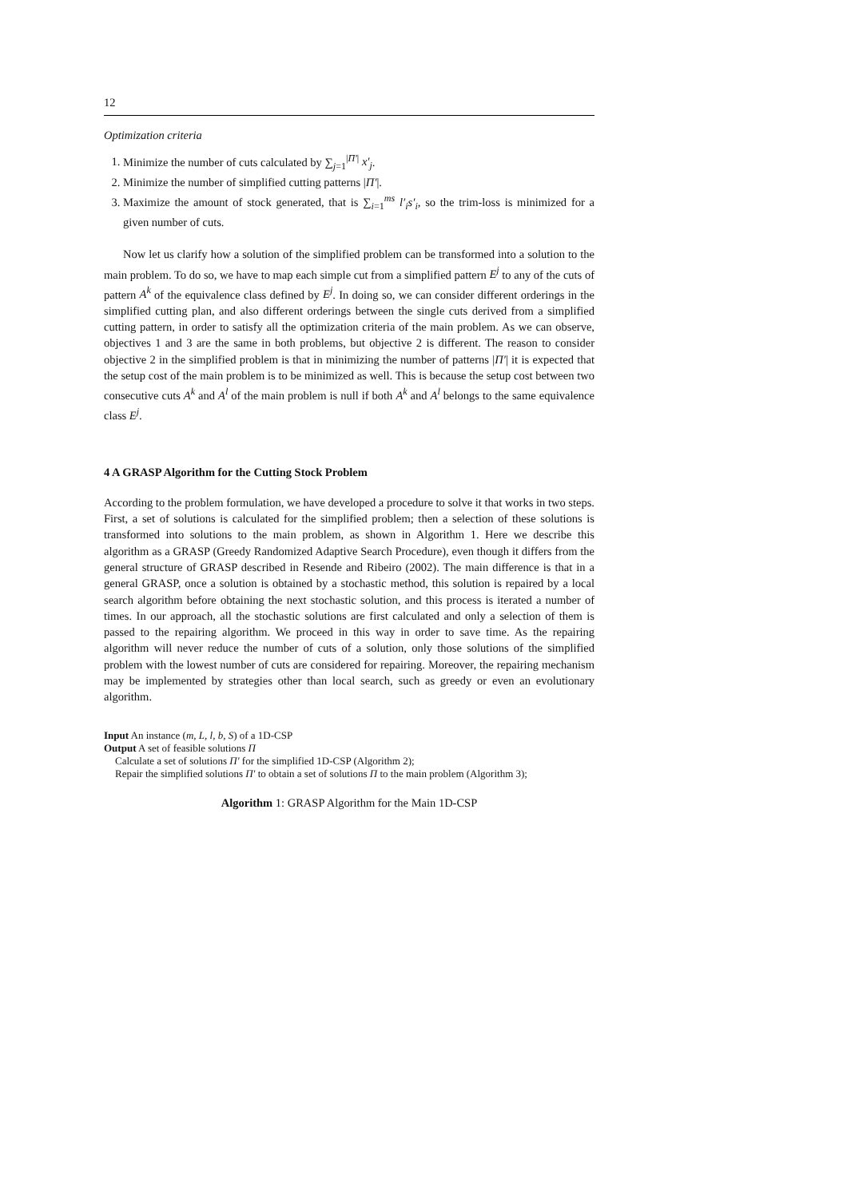12
Optimization criteria
1. Minimize the number of cuts calculated by ∑<sub>j=1</sub><sup>|Π′|</sup> x′<sub>j</sub>.
2. Minimize the number of simplified cutting patterns |Π′|.
3. Maximize the amount of stock generated, that is ∑<sub>i=1</sub><sup>ms</sup> l′<sub>i</sub>s′<sub>i</sub>, so the trim-loss is minimized for a given number of cuts.
Now let us clarify how a solution of the simplified problem can be transformed into a solution to the main problem. To do so, we have to map each simple cut from a simplified pattern E<sup>j</sup> to any of the cuts of pattern A<sup>k</sup> of the equivalence class defined by E<sup>j</sup>. In doing so, we can consider different orderings in the simplified cutting plan, and also different orderings between the single cuts derived from a simplified cutting pattern, in order to satisfy all the optimization criteria of the main problem. As we can observe, objectives 1 and 3 are the same in both problems, but objective 2 is different. The reason to consider objective 2 in the simplified problem is that in minimizing the number of patterns |Π′| it is expected that the setup cost of the main problem is to be minimized as well. This is because the setup cost between two consecutive cuts A<sup>k</sup> and A<sup>l</sup> of the main problem is null if both A<sup>k</sup> and A<sup>l</sup> belongs to the same equivalence class E<sup>j</sup>.
4 A GRASP Algorithm for the Cutting Stock Problem
According to the problem formulation, we have developed a procedure to solve it that works in two steps. First, a set of solutions is calculated for the simplified problem; then a selection of these solutions is transformed into solutions to the main problem, as shown in Algorithm 1. Here we describe this algorithm as a GRASP (Greedy Randomized Adaptive Search Procedure), even though it differs from the general structure of GRASP described in Resende and Ribeiro (2002). The main difference is that in a general GRASP, once a solution is obtained by a stochastic method, this solution is repaired by a local search algorithm before obtaining the next stochastic solution, and this process is iterated a number of times. In our approach, all the stochastic solutions are first calculated and only a selection of them is passed to the repairing algorithm. We proceed in this way in order to save time. As the repairing algorithm will never reduce the number of cuts of a solution, only those solutions of the simplified problem with the lowest number of cuts are considered for repairing. Moreover, the repairing mechanism may be implemented by strategies other than local search, such as greedy or even an evolutionary algorithm.
Input An instance (m, L, l, b, S) of a 1D-CSP
Output A set of feasible solutions Π
Calculate a set of solutions Π′ for the simplified 1D-CSP (Algorithm 2);
Repair the simplified solutions Π′ to obtain a set of solutions Π to the main problem (Algorithm 3);
Algorithm 1: GRASP Algorithm for the Main 1D-CSP